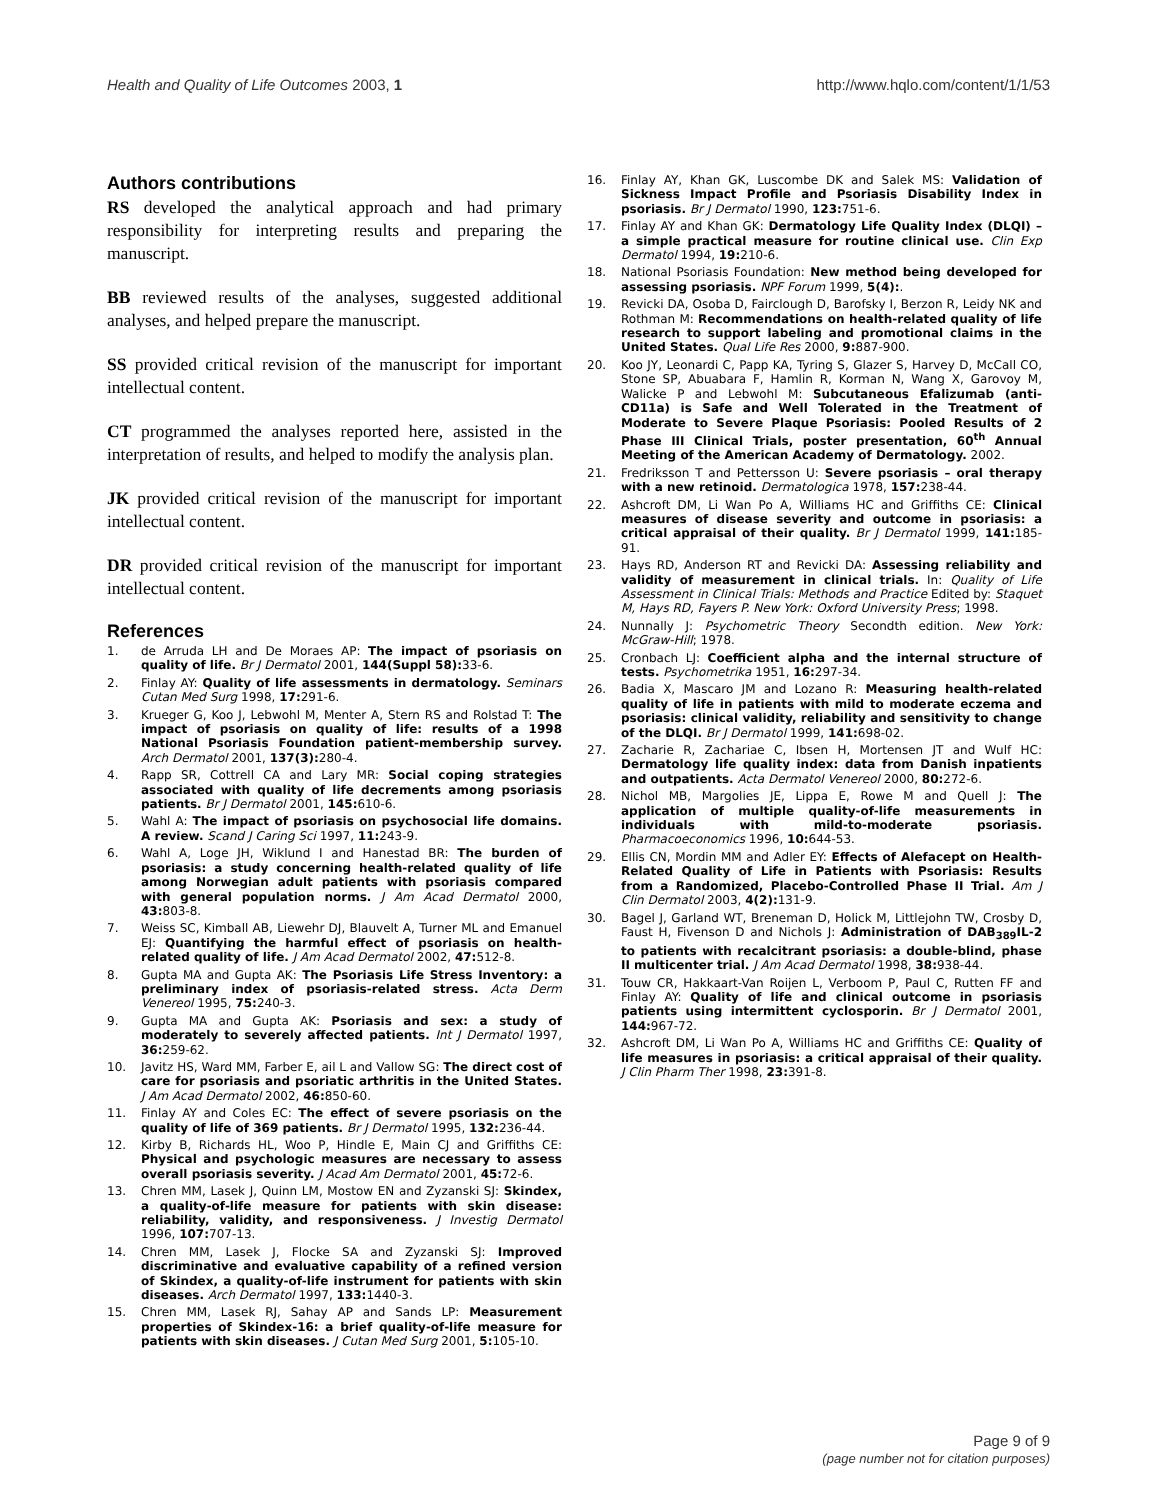Health and Quality of Life Outcomes 2003, 1 http://www.hqlo.com/content/1/1/53
Authors contributions
RS developed the analytical approach and had primary responsibility for interpreting results and preparing the manuscript.
BB reviewed results of the analyses, suggested additional analyses, and helped prepare the manuscript.
SS provided critical revision of the manuscript for important intellectual content.
CT programmed the analyses reported here, assisted in the interpretation of results, and helped to modify the analysis plan.
JK provided critical revision of the manuscript for important intellectual content.
DR provided critical revision of the manuscript for important intellectual content.
References
1. de Arruda LH and De Moraes AP: The impact of psoriasis on quality of life. Br J Dermatol 2001, 144(Suppl 58): 33-6.
2. Finlay AY: Quality of life assessments in dermatology. Seminars Cutan Med Surg 1998, 17: 291-6.
3. Krueger G, Koo J, Lebwohl M, Menter A, Stern RS and Rolstad T: The impact of psoriasis on quality of life: results of a 1998 National Psoriasis Foundation patient-membership survey. Arch Dermatol 2001, 137(3): 280-4.
4. Rapp SR, Cottrell CA and Lary MR: Social coping strategies associated with quality of life decrements among psoriasis patients. Br J Dermatol 2001, 145: 610-6.
5. Wahl A: The impact of psoriasis on psychosocial life domains. A review. Scand J Caring Sci 1997, 11: 243-9.
6. Wahl A, Loge JH, Wiklund I and Hanestad BR: The burden of psoriasis: a study concerning health-related quality of life among Norwegian adult patients with psoriasis compared with general population norms. J Am Acad Dermatol 2000, 43: 803-8.
7. Weiss SC, Kimball AB, Liewehr DJ, Blauvelt A, Turner ML and Emanuel EJ: Quantifying the harmful effect of psoriasis on health-related quality of life. J Am Acad Dermatol 2002, 47: 512-8.
8. Gupta MA and Gupta AK: The Psoriasis Life Stress Inventory: a preliminary index of psoriasis-related stress. Acta Derm Venereol 1995, 75: 240-3.
9. Gupta MA and Gupta AK: Psoriasis and sex: a study of moderately to severely affected patients. Int J Dermatol 1997, 36: 259-62.
10. Javitz HS, Ward MM, Farber E, ail L and Vallow SG: The direct cost of care for psoriasis and psoriatic arthritis in the United States. J Am Acad Dermatol 2002, 46: 850-60.
11. Finlay AY and Coles EC: The effect of severe psoriasis on the quality of life of 369 patients. Br J Dermatol 1995, 132: 236-44.
12. Kirby B, Richards HL, Woo P, Hindle E, Main CJ and Griffiths CE: Physical and psychologic measures are necessary to assess overall psoriasis severity. J Acad Am Dermatol 2001, 45: 72-6.
13. Chren MM, Lasek J, Quinn LM, Mostow EN and Zyzanski SJ: Skindex, a quality-of-life measure for patients with skin disease: reliability, validity, and responsiveness. J Investig Dermatol 1996, 107: 707-13.
14. Chren MM, Lasek J, Flocke SA and Zyzanski SJ: Improved discriminative and evaluative capability of a refined version of Skindex, a quality-of-life instrument for patients with skin diseases. Arch Dermatol 1997, 133: 1440-3.
15. Chren MM, Lasek RJ, Sahay AP and Sands LP: Measurement properties of Skindex-16: a brief quality-of-life measure for patients with skin diseases. J Cutan Med Surg 2001, 5: 105-10.
16. Finlay AY, Khan GK, Luscombe DK and Salek MS: Validation of Sickness Impact Profile and Psoriasis Disability Index in psoriasis. Br J Dermatol 1990, 123: 751-6.
17. Finlay AY and Khan GK: Dermatology Life Quality Index (DLQI) – a simple practical measure for routine clinical use. Clin Exp Dermatol 1994, 19: 210-6.
18. National Psoriasis Foundation: New method being developed for assessing psoriasis. NPF Forum 1999, 5(4):.
19. Revicki DA, Osoba D, Fairclough D, Barofsky I, Berzon R, Leidy NK and Rothman M: Recommendations on health-related quality of life research to support labeling and promotional claims in the United States. Qual Life Res 2000, 9: 887-900.
20. Koo JY, Leonardi C, Papp KA, Tyring S, Glazer S, Harvey D, McCall CO, Stone SP, Abuabara F, Hamlin R, Korman N, Wang X, Garovoy M, Walicke P and Lebwohl M: Subcutaneous Efalizumab (anti-CD11a) is Safe and Well Tolerated in the Treatment of Moderate to Severe Plaque Psoriasis: Pooled Results of 2 Phase III Clinical Trials, poster presentation, 60<sup>th</sup> Annual Meeting of the American Academy of Dermatology. 2002.
21. Fredriksson T and Pettersson U: Severe psoriasis – oral therapy with a new retinoid. Dermatologica 1978, 157: 238-44.
22. Ashcroft DM, Li Wan Po A, Williams HC and Griffiths CE: Clinical measures of disease severity and outcome in psoriasis: a critical appraisal of their quality. Br J Dermatol 1999, 141: 185-91.
23. Hays RD, Anderson RT and Revicki DA: Assessing reliability and validity of measurement in clinical trials. In: Quality of Life Assessment in Clinical Trials: Methods and Practice Edited by: Staquet M, Hays RD, Fayers P. New York: Oxford University Press; 1998.
24. Nunnally J: Psychometric Theory Secondth edition. New York: McGraw-Hill; 1978.
25. Cronbach LJ: Coefficient alpha and the internal structure of tests. Psychometrika 1951, 16: 297-34.
26. Badia X, Mascaro JM and Lozano R: Measuring health-related quality of life in patients with mild to moderate eczema and psoriasis: clinical validity, reliability and sensitivity to change of the DLQI. Br J Dermatol 1999, 141: 698-02.
27. Zacharie R, Zachariae C, Ibsen H, Mortensen JT and Wulf HC: Dermatology life quality index: data from Danish inpatients and outpatients. Acta Dermatol Venereol 2000, 80: 272-6.
28. Nichol MB, Margolies JE, Lippa E, Rowe M and Quell J: The application of multiple quality-of-life measurements in individuals with mild-to-moderate psoriasis. Pharmacoeconomics 1996, 10: 644-53.
29. Ellis CN, Mordin MM and Adler EY: Effects of Alefacept on Health-Related Quality of Life in Patients with Psoriasis: Results from a Randomized, Placebo-Controlled Phase II Trial. Am J Clin Dermatol 2003, 4(2): 131-9.
30. Bagel J, Garland WT, Breneman D, Holick M, Littlejohn TW, Crosby D, Faust H, Fivenson D and Nichols J: Administration of DAB<sub>389</sub>IL-2 to patients with recalcitrant psoriasis: a double-blind, phase II multicenter trial. J Am Acad Dermatol 1998, 38: 938-44.
31. Touw CR, Hakkaart-Van Roijen L, Verboom P, Paul C, Rutten FF and Finlay AY: Quality of life and clinical outcome in psoriasis patients using intermittent cyclosporin. Br J Dermatol 2001, 144: 967-72.
32. Ashcroft DM, Li Wan Po A, Williams HC and Griffiths CE: Quality of life measures in psoriasis: a critical appraisal of their quality. J Clin Pharm Ther 1998, 23: 391-8.
Page 9 of 9
(page number not for citation purposes)